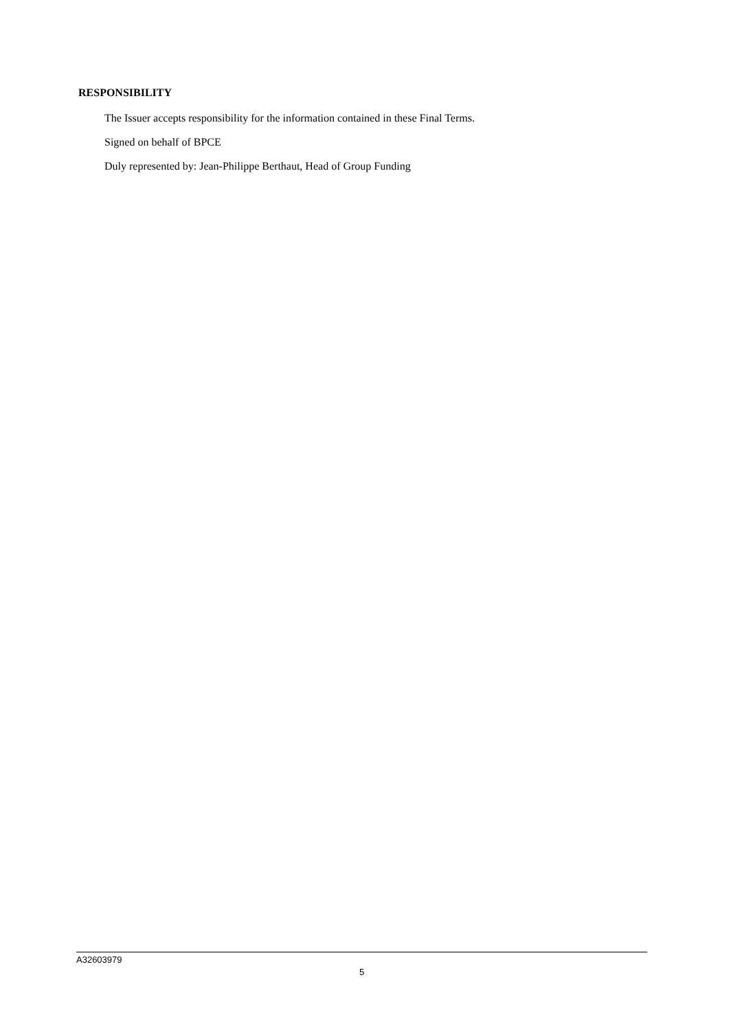RESPONSIBILITY
The Issuer accepts responsibility for the information contained in these Final Terms.
Signed on behalf of BPCE
Duly represented by: Jean-Philippe Berthaut, Head of Group Funding
A32603979
5